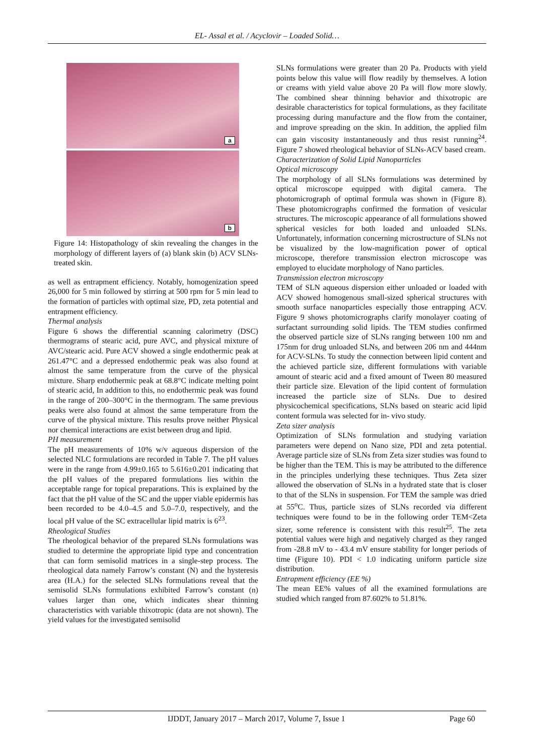EL- Assal et al. / Acyclovir – Loaded Solid…
a
b
Figure 14: Histopathology of skin revealing the changes in the morphology of different layers of (a) blank skin (b) ACV SLNs-treated skin.
as well as entrapment efficiency. Notably, homogenization speed 26,000 for 5 min followed by stirring at 500 rpm for 5 min lead to the formation of particles with optimal size, PD, zeta potential and entrapment efficiency.
Thermal analysis
Figure 6 shows the differential scanning calorimetry (DSC) thermograms of stearic acid, pure AVC, and physical mixture of AVC/stearic acid. Pure ACV showed a single endothermic peak at 261.47°C and a depressed endothermic peak was also found at almost the same temperature from the curve of the physical mixture. Sharp endothermic peak at 68.8°C indicate melting point of stearic acid, In addition to this, no endothermic peak was found in the range of 200–300°C in the thermogram. The same previous peaks were also found at almost the same temperature from the curve of the physical mixture. This results prove neither Physical nor chemical interactions are exist between drug and lipid.
PH measurement
The pH measurements of 10% w/v aqueous dispersion of the selected NLC formulations are recorded in Table 7. The pH values were in the range from 4.99±0.165 to 5.616±0.201 indicating that the pH values of the prepared formulations lies within the acceptable range for topical preparations. This is explained by the fact that the pH value of the SC and the upper viable epidermis has been recorded to be 4.0–4.5 and 5.0–7.0, respectively, and the local pH value of the SC extracellular lipid matrix is 6<sup>23</sup>.
Rheological Studies
The rheological behavior of the prepared SLNs formulations was studied to determine the appropriate lipid type and concentration that can form semisolid matrices in a single-step process. The rheological data namely Farrow’s constant (N) and the hysteresis area (H.A.) for the selected SLNs formulations reveal that the semisolid SLNs formulations exhibited Farrow’s constant (n) values larger than one, which indicates shear thinning characteristics with variable thixotropic (data are not shown). The yield values for the investigated semisolid
SLNs formulations were greater than 20 Pa. Products with yield points below this value will flow readily by themselves. A lotion or creams with yield value above 20 Pa will flow more slowly. The combined shear thinning behavior and thixotropic are desirable characteristics for topical formulations, as they facilitate processing during manufacture and the flow from the container, and improve spreading on the skin. In addition, the applied film can gain viscosity instantaneously and thus resist running<sup>24</sup>. Figure 7 showed rheological behavior of SLNs-ACV based cream.
Characterization of Solid Lipid Nanoparticles
Optical microscopy
The morphology of all SLNs formulations was determined by optical microscope equipped with digital camera. The photomicrograph of optimal formula was shown in (Figure 8). These photomicrographs confirmed the formation of vesicular structures. The microscopic appearance of all formulations showed spherical vesicles for both loaded and unloaded SLNs. Unfortunately, information concerning microstructure of SLNs not be visualized by the low-magnification power of optical microscope, therefore transmission electron microscope was employed to elucidate morphology of Nano particles.
Transmission electron microscopy
TEM of SLN aqueous dispersion either unloaded or loaded with ACV showed homogenous small-sized spherical structures with smooth surface nanoparticles especially those entrapping ACV. Figure 9 shows photomicrographs clarify monolayer coating of surfactant surrounding solid lipids. The TEM studies confirmed the observed particle size of SLNs ranging between 100 nm and 175nm for drug unloaded SLNs, and between 206 nm and 444nm for ACV-SLNs. To study the connection between lipid content and the achieved particle size, different formulations with variable amount of stearic acid and a fixed amount of Tween 80 measured their particle size. Elevation of the lipid content of formulation increased the particle size of SLNs. Due to desired physicochemical specifications, SLNs based on stearic acid lipid content formula was selected for in- vivo study.
Zeta sizer analysis
Optimization of SLNs formulation and studying variation parameters were depend on Nano size, PDI and zeta potential. Average particle size of SLNs from Zeta sizer studies was found to be higher than the TEM. This is may be attributed to the difference in the principles underlying these techniques. Thus Zeta sizer allowed the observation of SLNs in a hydrated state that is closer to that of the SLNs in suspension. For TEM the sample was dried at 55<sup>o</sup>C. Thus, particle sizes of SLNs recorded via different techniques were found to be in the following order TEM<Zeta sizer, some reference is consistent with this result<sup>25</sup>. The zeta potential values were high and negatively charged as they ranged from -28.8 mV to - 43.4 mV ensure stability for longer periods of time (Figure 10). PDI < 1.0 indicating uniform particle size distribution.
Entrapment efficiency (EE %)
The mean EE% values of all the examined formulations are studied which ranged from 87.602% to 51.81%.
IJDDT, January 2017 – March 2017, Volume 7, Issue 1 Page 60